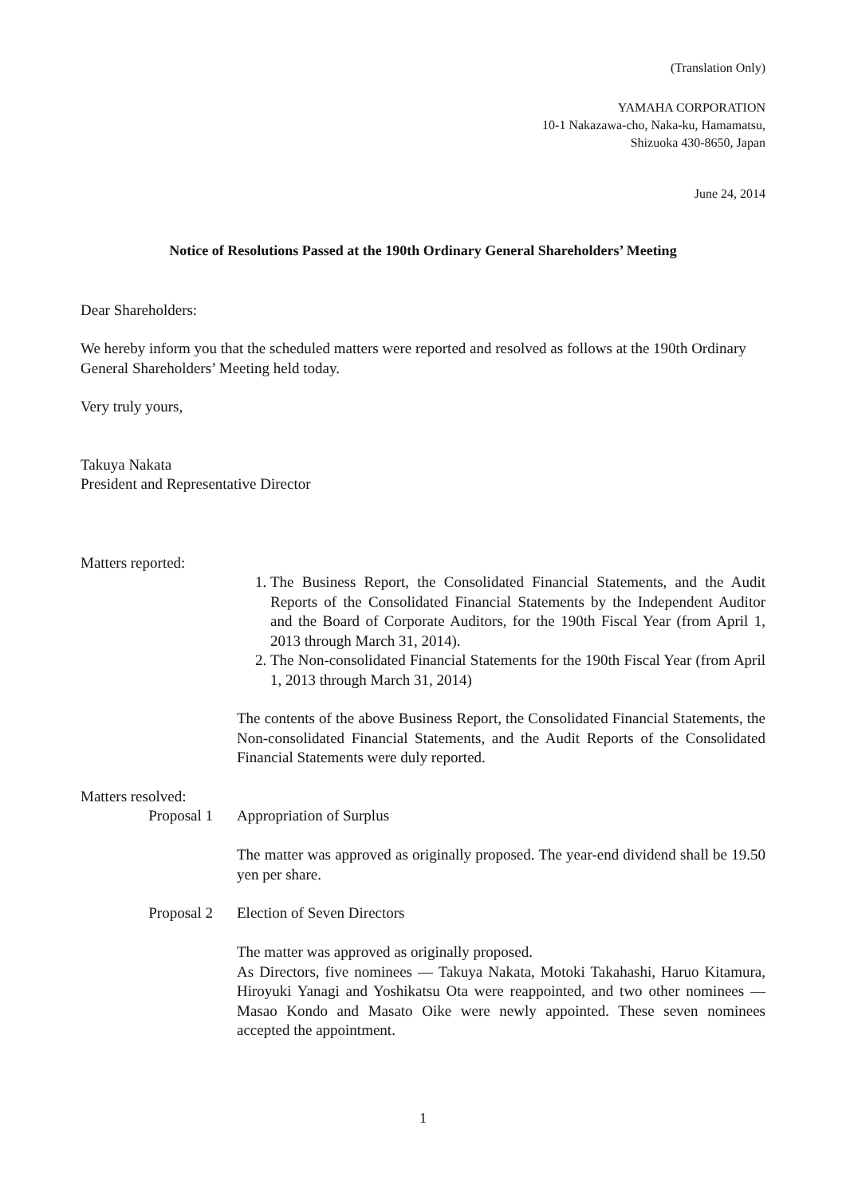(Translation Only)
YAMAHA CORPORATION
10-1 Nakazawa-cho, Naka-ku, Hamamatsu,
Shizuoka 430-8650, Japan
June 24, 2014
Notice of Resolutions Passed at the 190th Ordinary General Shareholders’ Meeting
Dear Shareholders:
We hereby inform you that the scheduled matters were reported and resolved as follows at the 190th Ordinary General Shareholders’ Meeting held today.
Very truly yours,
Takuya Nakata
President and Representative Director
Matters reported:
1. The Business Report, the Consolidated Financial Statements, and the Audit Reports of the Consolidated Financial Statements by the Independent Auditor and the Board of Corporate Auditors, for the 190th Fiscal Year (from April 1, 2013 through March 31, 2014).
2. The Non-consolidated Financial Statements for the 190th Fiscal Year (from April 1, 2013 through March 31, 2014)
The contents of the above Business Report, the Consolidated Financial Statements, the Non-consolidated Financial Statements, and the Audit Reports of the Consolidated Financial Statements were duly reported.
Matters resolved:
Proposal 1 Appropriation of Surplus
The matter was approved as originally proposed. The year-end dividend shall be 19.50 yen per share.
Proposal 2 Election of Seven Directors
The matter was approved as originally proposed.
As Directors, five nominees — Takuya Nakata, Motoki Takahashi, Haruo Kitamura, Hiroyuki Yanagi and Yoshikatsu Ota were reappointed, and two other nominees — Masao Kondo and Masato Oike were newly appointed. These seven nominees accepted the appointment.
1